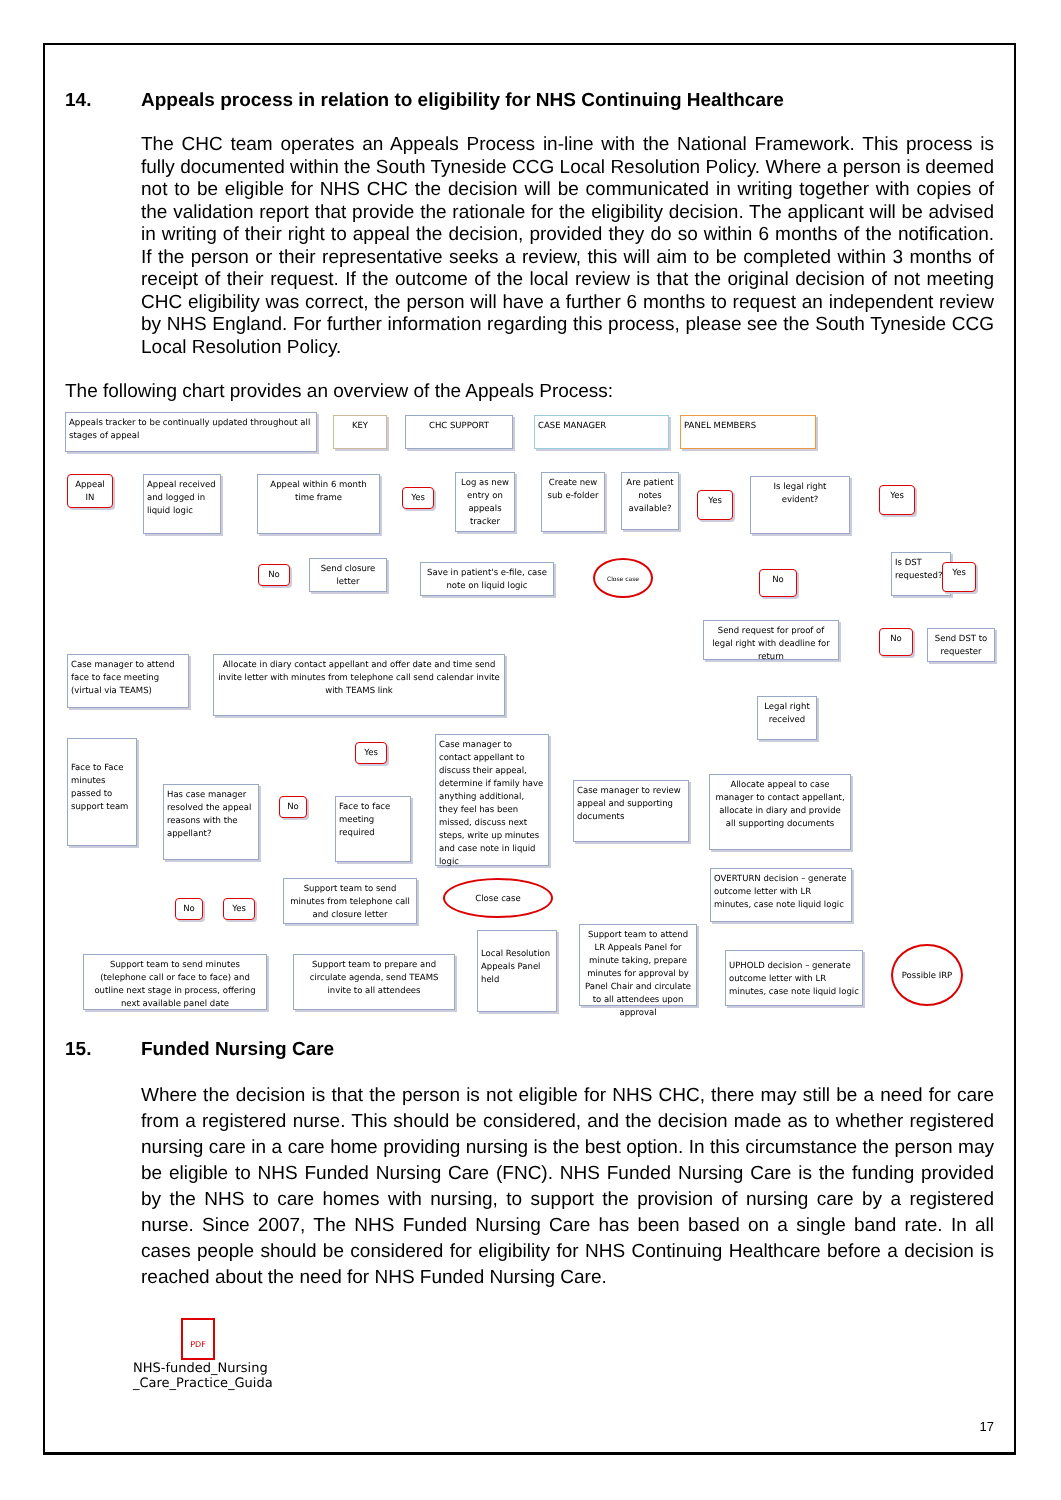14. Appeals process in relation to eligibility for NHS Continuing Healthcare
The CHC team operates an Appeals Process in-line with the National Framework. This process is fully documented within the South Tyneside CCG Local Resolution Policy. Where a person is deemed not to be eligible for NHS CHC the decision will be communicated in writing together with copies of the validation report that provide the rationale for the eligibility decision. The applicant will be advised in writing of their right to appeal the decision, provided they do so within 6 months of the notification. If the person or their representative seeks a review, this will aim to be completed within 3 months of receipt of their request. If the outcome of the local review is that the original decision of not meeting CHC eligibility was correct, the person will have a further 6 months to request an independent review by NHS England. For further information regarding this process, please see the South Tyneside CCG Local Resolution Policy.
The following chart provides an overview of the Appeals Process:
Appeals tracker to be continually updated throughout all stages of appeal
KEY CHC SUPPORT CASE MANAGER PANEL MEMBERS
Appeal IN
Appeal received and logged in liquid logic
Appeal within 6 month time frame
Yes
Log as new entry on appeals tracker
Create new sub e-folder
Are patient notes available?
Yes
Is legal right evident?
Yes
No
Send closure letter
Save in patient's e-file, case note on liquid logic
Close case
No
Is DST requested?
Yes
Send request for proof of legal right with deadline for return
No
Send DST to requester
Case manager to attend face to face meeting (virtual via TEAMS)
Allocate in diary contact appellant and offer date and time send invite letter with minutes from telephone call send calendar invite with TEAMS link
Legal right received
Yes
Case manager to contact appellant to discuss their appeal, determine if family have anything additional, they feel has been missed, discuss next steps, write up minutes and case note in liquid logic
Face to Face minutes passed to support team
Has case manager resolved the appeal reasons with the appellant?
No
Face to face meeting required
Case manager to review appeal and supporting documents
Allocate appeal to case manager to contact appellant, allocate in diary and provide all supporting documents
No Yes
Support team to send minutes from telephone call and closure letter
Close case
OVERTURN decision – generate outcome letter with LR minutes, case note liquid logic
Support team to attend LR Appeals Panel for minute taking, prepare minutes for approval by Panel Chair and circulate to all attendees upon approval
Local Resolution Appeals Panel held
Support team to send minutes (telephone call or face to face) and outline next stage in process, offering next available panel date
Support team to prepare and circulate agenda, send TEAMS invite to all attendees
UPHOLD decision – generate outcome letter with LR minutes, case note liquid logic
Possible IRP
15. Funded Nursing Care
Where the decision is that the person is not eligible for NHS CHC, there may still be a need for care from a registered nurse. This should be considered, and the decision made as to whether registered nursing care in a care home providing nursing is the best option. In this circumstance the person may be eligible to NHS Funded Nursing Care (FNC). NHS Funded Nursing Care is the funding provided by the NHS to care homes with nursing, to support the provision of nursing care by a registered nurse. Since 2007, The NHS Funded Nursing Care has been based on a single band rate. In all cases people should be considered for eligibility for NHS Continuing Healthcare before a decision is reached about the need for NHS Funded Nursing Care.
PDF
NHS-funded_Nursing
_Care_Practice_Guida
17